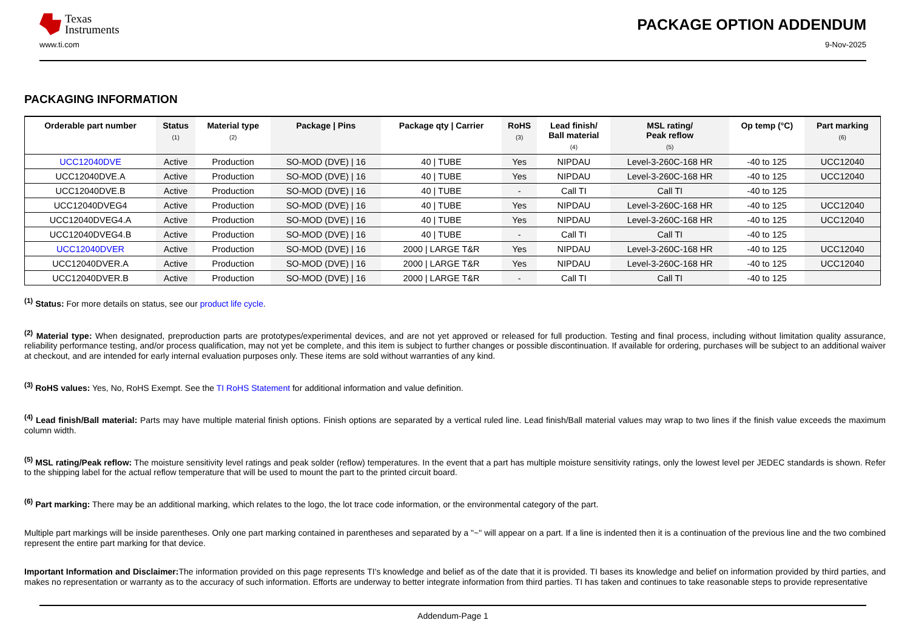Texas
Instruments
PACKAGE OPTION ADDENDUM
www.ti.com 9-Nov-2025
PACKAGING INFORMATION
| Orderable part number | Status (1) | Material type (2) | Package / Pins | Package qty / Carrier | RoHS (3) | Lead finish/ Ball material (4) | MSL rating/ Peak reflow (5) | Op temp (°C) | Part marking (6) |
| --- | --- | --- | --- | --- | --- | --- | --- | --- | --- |
| UCC12040DVE | Active | Production | SO-MOD (DVE) / 16 | 40 / TUBE | Yes | NIPDAU | Level-3-260C-168 HR | -40 to 125 | UCC12040 |
| UCC12040DVE.A | Active | Production | SO-MOD (DVE) / 16 | 40 / TUBE | Yes | NIPDAU | Level-3-260C-168 HR | -40 to 125 | UCC12040 |
| UCC12040DVE.B | Active | Production | SO-MOD (DVE) / 16 | 40 / TUBE | - | Call TI | Call TI | -40 to 125 | |
| UCC12040DVEG4 | Active | Production | SO-MOD (DVE) / 16 | 40 / TUBE | Yes | NIPDAU | Level-3-260C-168 HR | -40 to 125 | UCC12040 |
| UCC12040DVEG4.A | Active | Production | SO-MOD (DVE) / 16 | 40 / TUBE | Yes | NIPDAU | Level-3-260C-168 HR | -40 to 125 | UCC12040 |
| UCC12040DVEG4.B | Active | Production | SO-MOD (DVE) / 16 | 40 / TUBE | - | Call TI | Call TI | -40 to 125 | |
| UCC12040DVER | Active | Production | SO-MOD (DVE) / 16 | 2000 / LARGE T&R | Yes | NIPDAU | Level-3-260C-168 HR | -40 to 125 | UCC12040 |
| UCC12040DVER.A | Active | Production | SO-MOD (DVE) / 16 | 2000 / LARGE T&R | Yes | NIPDAU | Level-3-260C-168 HR | -40 to 125 | UCC12040 |
| UCC12040DVER.B | Active | Production | SO-MOD (DVE) / 16 | 2000 / LARGE T&R | - | Call TI | Call TI | -40 to 125 | |
<sup>(1)</sup> Status: For more details on status, see our product life cycle.
<sup>(2)</sup> Material type: When designated, preproduction parts are prototypes/experimental devices, and are not yet approved or released for full production. Testing and final process, including without limitation quality assurance, reliability performance testing, and/or process qualification, may not yet be complete, and this item is subject to further changes or possible discontinuation. If available for ordering, purchases will be subject to an additional waiver at checkout, and are intended for early internal evaluation purposes only. These items are sold without warranties of any kind.
<sup>(3)</sup> RoHS values: Yes, No, RoHS Exempt. See the TI RoHS Statement for additional information and value definition.
<sup>(4)</sup> Lead finish/Ball material: Parts may have multiple material finish options. Finish options are separated by a vertical ruled line. Lead finish/Ball material values may wrap to two lines if the finish value exceeds the maximum column width.
<sup>(5)</sup> MSL rating/Peak reflow: The moisture sensitivity level ratings and peak solder (reflow) temperatures. In the event that a part has multiple moisture sensitivity ratings, only the lowest level per JEDEC standards is shown. Refer to the shipping label for the actual reflow temperature that will be used to mount the part to the printed circuit board.
<sup>(6)</sup> Part marking: There may be an additional marking, which relates to the logo, the lot trace code information, or the environmental category of the part.
Multiple part markings will be inside parentheses. Only one part marking contained in parentheses and separated by a "~" will appear on a part. If a line is indented then it is a continuation of the previous line and the two combined represent the entire part marking for that device.
Important Information and Disclaimer: The information provided on this page represents TI's knowledge and belief as of the date that it is provided. TI bases its knowledge and belief on information provided by third parties, and makes no representation or warranty as to the accuracy of such information. Efforts are underway to better integrate information from third parties. TI has taken and continues to take reasonable steps to provide representative
Addendum-Page 1